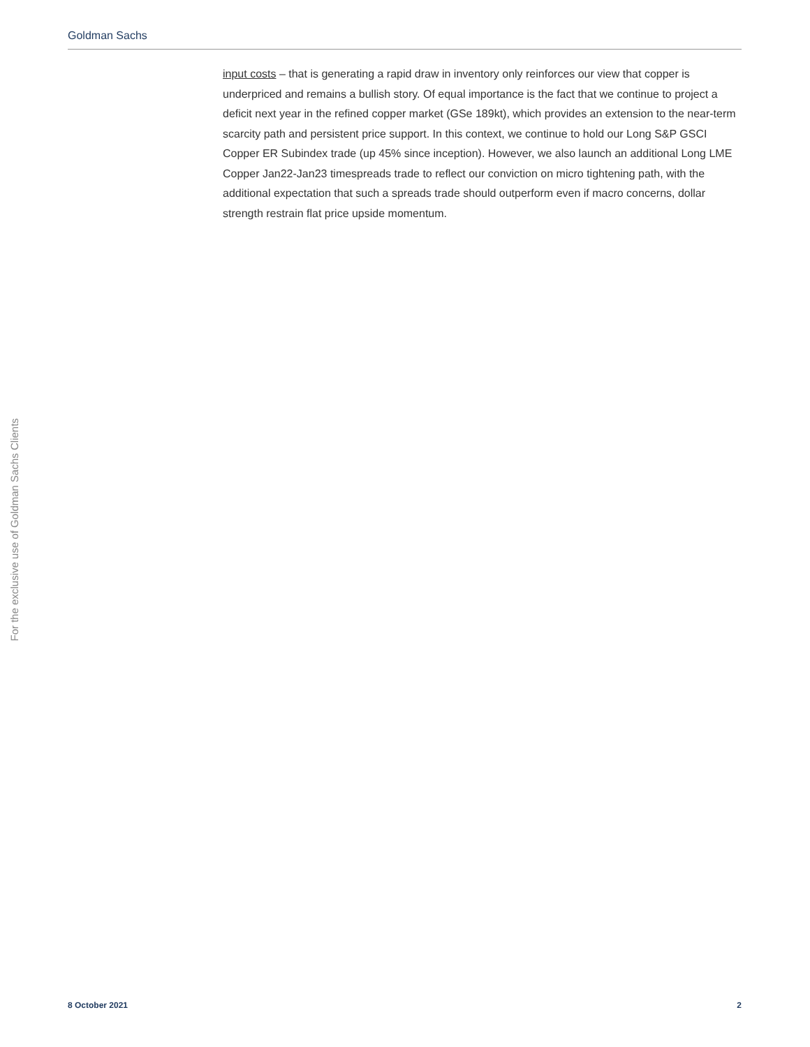Goldman Sachs
input costs – that is generating a rapid draw in inventory only reinforces our view that copper is underpriced and remains a bullish story. Of equal importance is the fact that we continue to project a deficit next year in the refined copper market (GSe 189kt), which provides an extension to the near-term scarcity path and persistent price support. In this context, we continue to hold our Long S&P GSCI Copper ER Subindex trade (up 45% since inception). However, we also launch an additional Long LME Copper Jan22-Jan23 timespreads trade to reflect our conviction on micro tightening path, with the additional expectation that such a spreads trade should outperform even if macro concerns, dollar strength restrain flat price upside momentum.
For the exclusive use of Goldman Sachs Clients
8 October 2021 2